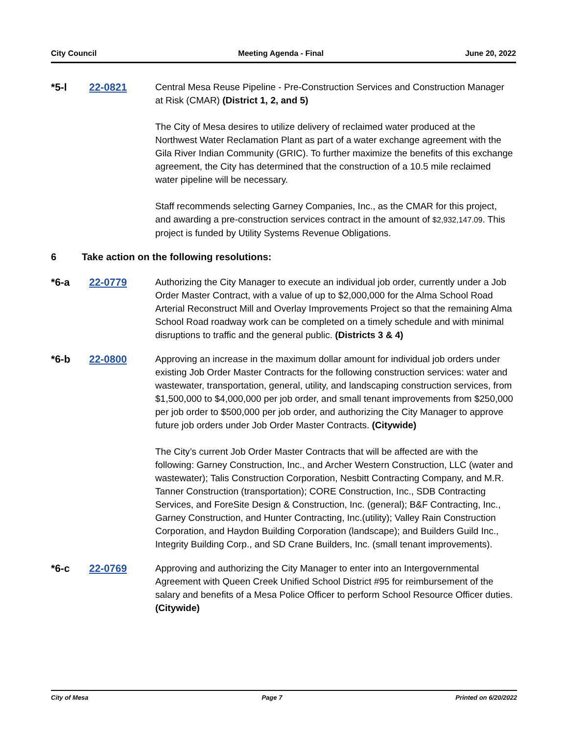City Council Meeting Agenda - Final June 20, 2022
*5-l 22-0821 Central Mesa Reuse Pipeline - Pre-Construction Services and Construction Manager at Risk (CMAR) (District 1, 2, and 5)
The City of Mesa desires to utilize delivery of reclaimed water produced at the Northwest Water Reclamation Plant as part of a water exchange agreement with the Gila River Indian Community (GRIC). To further maximize the benefits of this exchange agreement, the City has determined that the construction of a 10.5 mile reclaimed water pipeline will be necessary.
Staff recommends selecting Garney Companies, Inc., as the CMAR for this project, and awarding a pre-construction services contract in the amount of $2,932,147.09. This project is funded by Utility Systems Revenue Obligations.
6 Take action on the following resolutions:
*6-a 22-0779 Authorizing the City Manager to execute an individual job order, currently under a Job Order Master Contract, with a value of up to $2,000,000 for the Alma School Road Arterial Reconstruct Mill and Overlay Improvements Project so that the remaining Alma School Road roadway work can be completed on a timely schedule and with minimal disruptions to traffic and the general public. (Districts 3 & 4)
*6-b 22-0800 Approving an increase in the maximum dollar amount for individual job orders under existing Job Order Master Contracts for the following construction services: water and wastewater, transportation, general, utility, and landscaping construction services, from $1,500,000 to $4,000,000 per job order, and small tenant improvements from $250,000 per job order to $500,000 per job order, and authorizing the City Manager to approve future job orders under Job Order Master Contracts. (Citywide)
The City’s current Job Order Master Contracts that will be affected are with the following: Garney Construction, Inc., and Archer Western Construction, LLC (water and wastewater); Talis Construction Corporation, Nesbitt Contracting Company, and M.R. Tanner Construction (transportation); CORE Construction, Inc., SDB Contracting Services, and ForeSite Design & Construction, Inc. (general); B&F Contracting, Inc., Garney Construction, and Hunter Contracting, Inc.(utility); Valley Rain Construction Corporation, and Haydon Building Corporation (landscape); and Builders Guild Inc., Integrity Building Corp., and SD Crane Builders, Inc. (small tenant improvements).
*6-c 22-0769 Approving and authorizing the City Manager to enter into an Intergovernmental Agreement with Queen Creek Unified School District #95 for reimbursement of the salary and benefits of a Mesa Police Officer to perform School Resource Officer duties. (Citywide)
City of Mesa Page 7 Printed on 6/20/2022